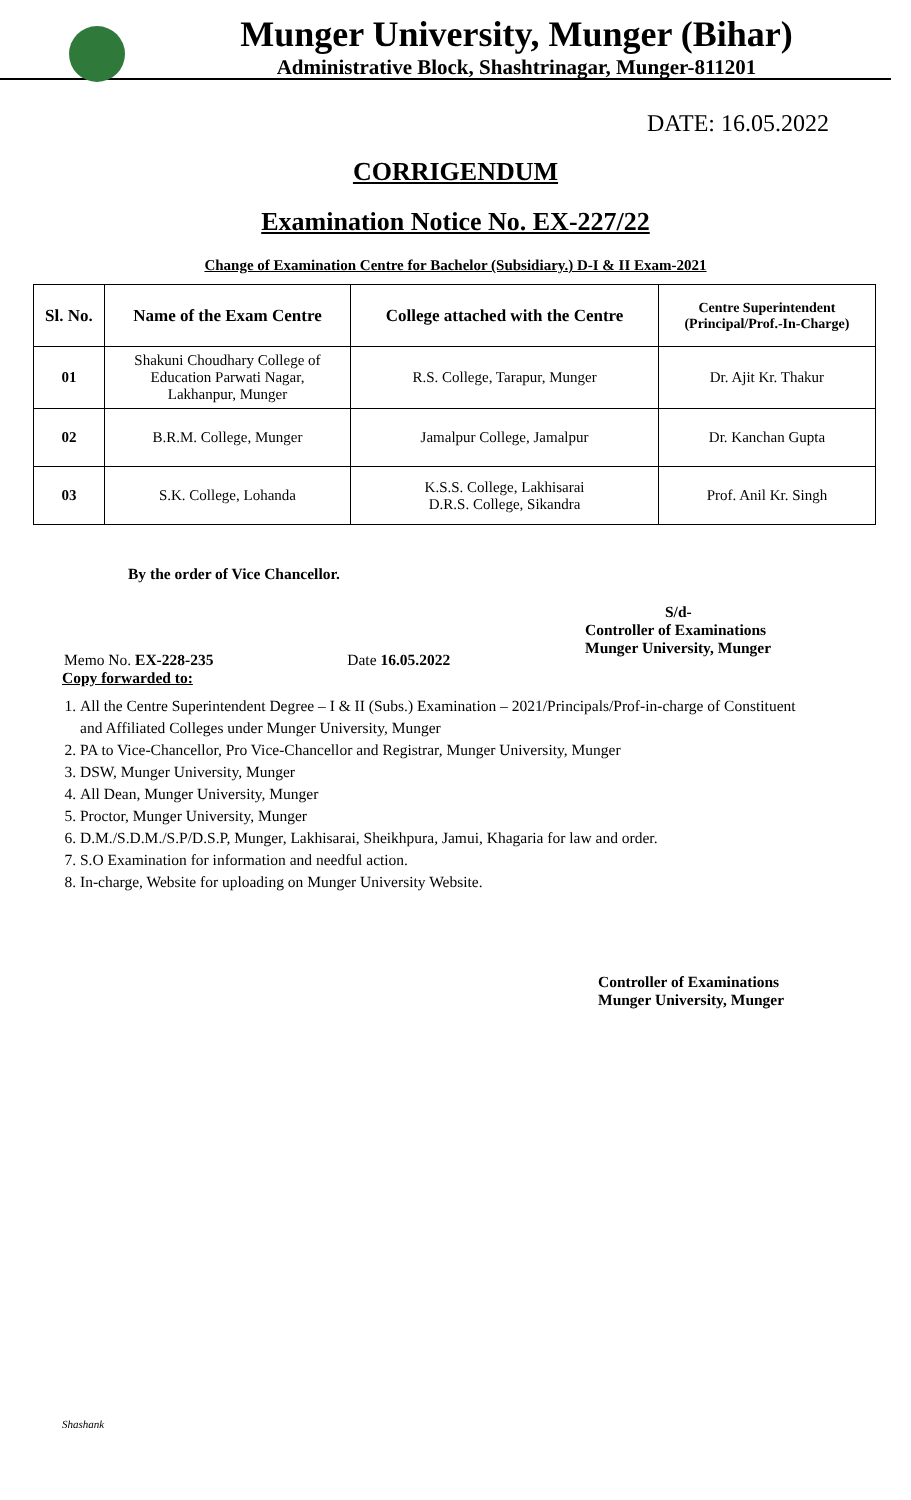Munger University, Munger (Bihar)
Administrative Block, Shashtrinagar, Munger-811201
DATE: 16.05.2022
CORRIGENDUM
Examination Notice No. EX-227/22
Change of Examination Centre for Bachelor (Subsidiary.) D-I & II Exam-2021
| Sl. No. | Name of the Exam Centre | College attached with the Centre | Centre Superintendent (Principal/Prof.-In-Charge) |
| --- | --- | --- | --- |
| 01 | Shakuni Choudhary College of Education Parwati Nagar, Lakhanpur, Munger | R.S. College, Tarapur, Munger | Dr. Ajit Kr. Thakur |
| 02 | B.R.M. College, Munger | Jamalpur College, Jamalpur | Dr. Kanchan Gupta |
| 03 | S.K. College, Lohanda | K.S.S. College, Lakhisarai D.R.S. College, Sikandra | Prof. Anil Kr. Singh |
By the order of Vice Chancellor.
S/d-
Controller of Examinations
Munger University, Munger
Memo No. EX-228-235 Date 16.05.2022
Copy forwarded to:
1. All the Centre Superintendent Degree – I & II (Subs.) Examination – 2021/Principals/Prof-in-charge of Constituent and Affiliated Colleges under Munger University, Munger
2. PA to Vice-Chancellor, Pro Vice-Chancellor and Registrar, Munger University, Munger
3. DSW, Munger University, Munger
4. All Dean, Munger University, Munger
5. Proctor, Munger University, Munger
6. D.M./S.D.M./S.P/D.S.P, Munger, Lakhisarai, Sheikhpura, Jamui, Khagaria for law and order.
7. S.O Examination for information and needful action.
8. In-charge, Website for uploading on Munger University Website.
Controller of Examinations
Munger University, Munger
Shashank